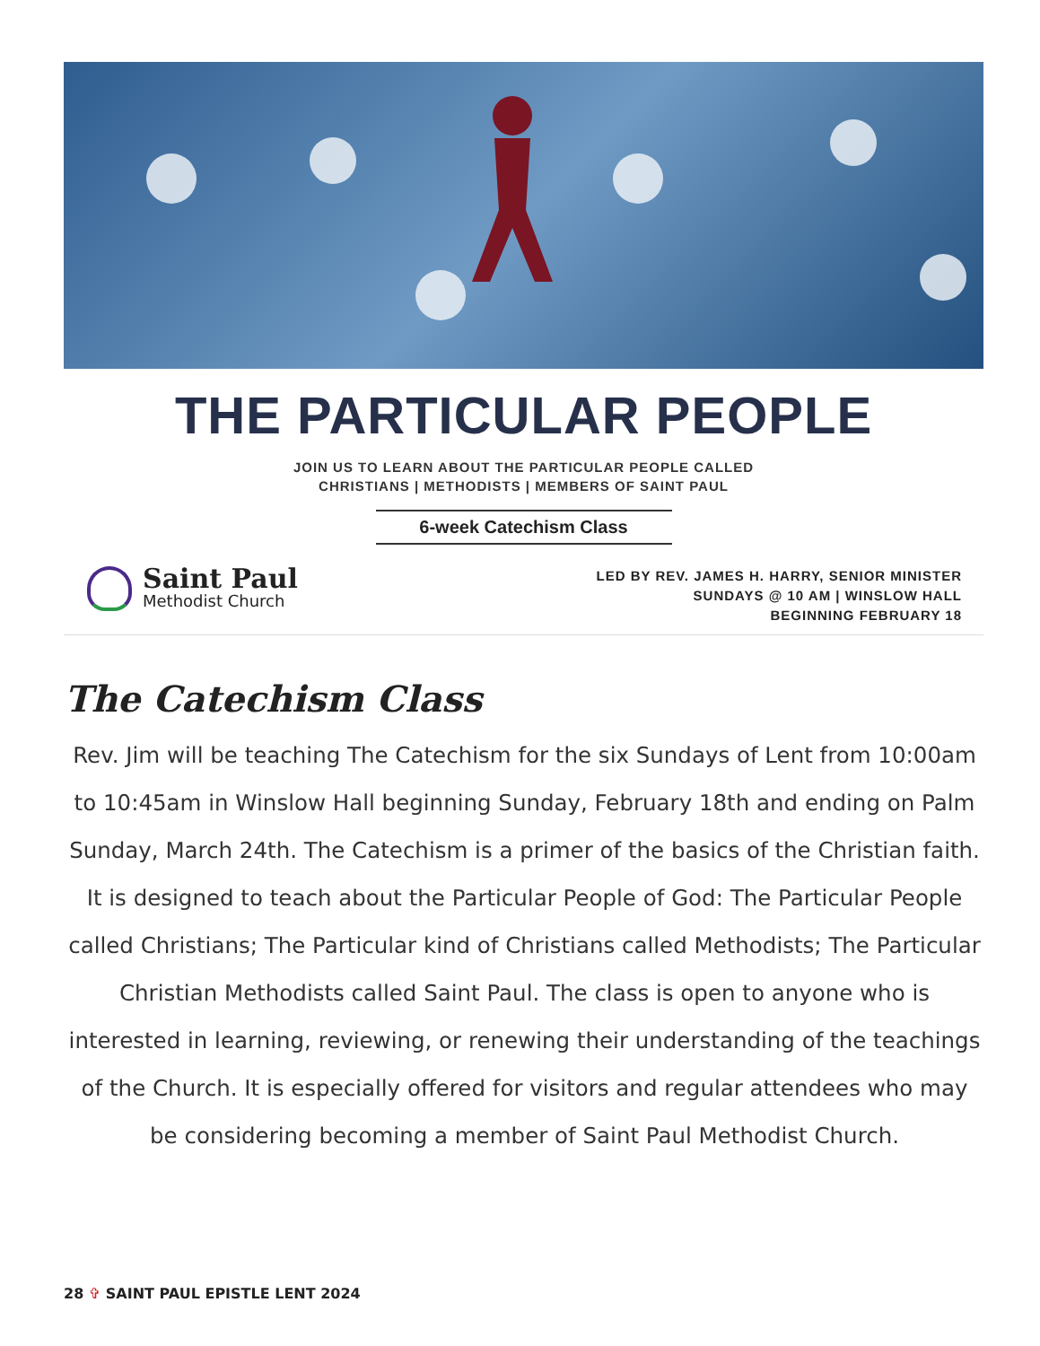THE PARTICULAR PEOPLE
JOIN US TO LEARN ABOUT THE PARTICULAR PEOPLE CALLED
CHRISTIANS | METHODISTS | MEMBERS OF SAINT PAUL
6-week Catechism Class
Saint Paul
Methodist Church
LED BY REV. JAMES H. HARRY, SENIOR MINISTER
SUNDAYS @ 10 AM | WINSLOW HALL
BEGINNING FEBRUARY 18
The Catechism Class
Rev. Jim will be teaching The Catechism for the six Sundays of Lent from 10:00am to 10:45am in Winslow Hall beginning Sunday, February 18th and ending on Palm Sunday, March 24th. The Catechism is a primer of the basics of the Christian faith. It is designed to teach about the Particular People of God: The Particular People called Christians; The Particular kind of Christians called Methodists; The Particular Christian Methodists called Saint Paul. The class is open to anyone who is interested in learning, reviewing, or renewing their understanding of the teachings of the Church. It is especially offered for visitors and regular attendees who may be considering becoming a member of Saint Paul Methodist Church.
28 ✞ SAINT PAUL EPISTLE LENT 2024